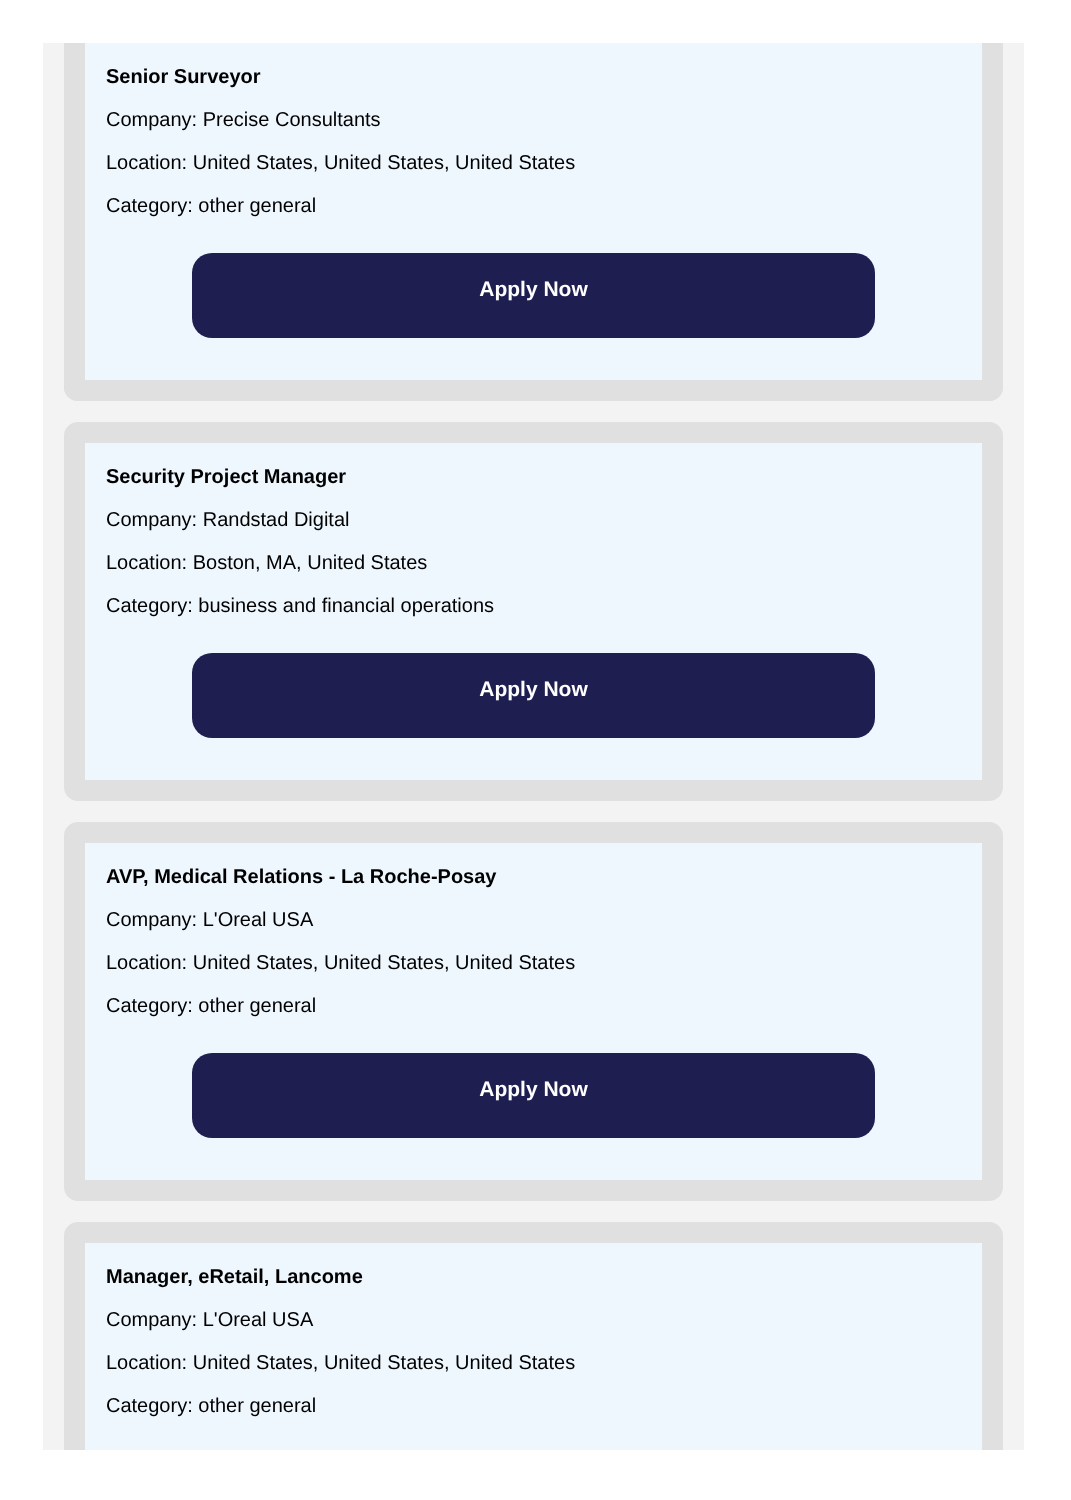Senior Surveyor
Company: Precise Consultants
Location: United States, United States, United States
Category: other general
Apply Now
Security Project Manager
Company: Randstad Digital
Location: Boston, MA, United States
Category: business and financial operations
Apply Now
AVP, Medical Relations - La Roche-Posay
Company: L'Oreal USA
Location: United States, United States, United States
Category: other general
Apply Now
Manager, eRetail, Lancome
Company: L'Oreal USA
Location: United States, United States, United States
Category: other general